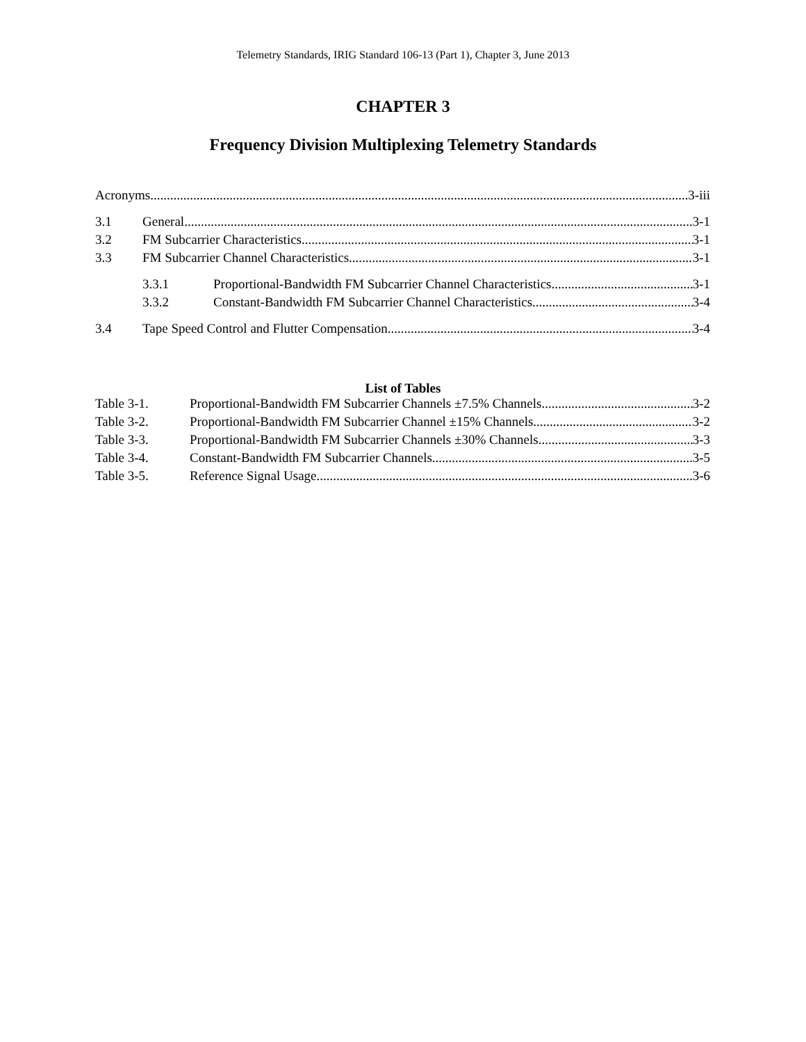Telemetry Standards, IRIG Standard 106-13 (Part 1), Chapter 3, June 2013
CHAPTER 3
Frequency Division Multiplexing Telemetry Standards
Acronyms 3-iii
3.1 General 3-1
3.2 FM Subcarrier Characteristics 3-1
3.3 FM Subcarrier Channel Characteristics 3-1
3.3.1 Proportional-Bandwidth FM Subcarrier Channel Characteristics 3-1
3.3.2 Constant-Bandwidth FM Subcarrier Channel Characteristics 3-4
3.4 Tape Speed Control and Flutter Compensation 3-4
List of Tables
Table 3-1. Proportional-Bandwidth FM Subcarrier Channels ±7.5% Channels 3-2
Table 3-2. Proportional-Bandwidth FM Subcarrier Channel ±15% Channels 3-2
Table 3-3. Proportional-Bandwidth FM Subcarrier Channels ±30% Channels 3-3
Table 3-4. Constant-Bandwidth FM Subcarrier Channels 3-5
Table 3-5. Reference Signal Usage 3-6